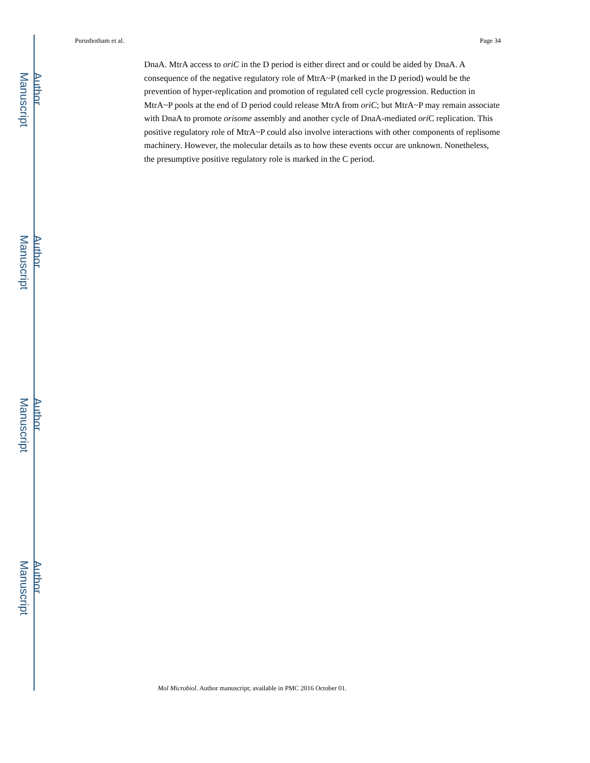Author Manuscript
Author Manuscript
Author Manuscript
Author Manuscript
Purushotham et al. Page 34
DnaA. MtrA access to oriC in the D period is either direct and or could be aided by DnaA. A consequence of the negative regulatory role of MtrA~P (marked in the D period) would be the prevention of hyper-replication and promotion of regulated cell cycle progression. Reduction in MtrA~P pools at the end of D period could release MtrA from oriC; but MtrA~P may remain associate with DnaA to promote orisome assembly and another cycle of DnaA-mediated ori C replication. This positive regulatory role of MtrA~P could also involve interactions with other components of replisome machinery. However, the molecular details as to how these events occur are unknown. Nonetheless, the presumptive positive regulatory role is marked in the C period.
Mol Microbiol. Author manuscript; available in PMC 2016 October 01.